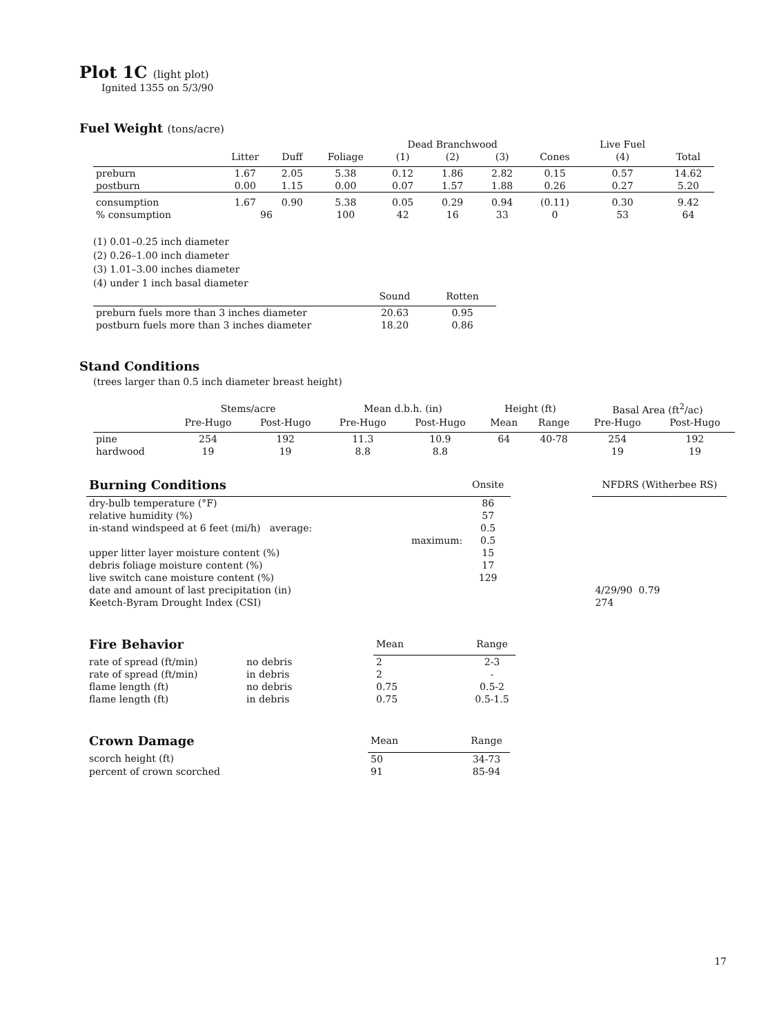Plot 1C (light plot)
Ignited 1355 on 5/3/90
Fuel Weight (tons/acre)
| | | | | Dead Branchwood | | | | Live Fuel | |
| --- | --- | --- | --- | --- | --- | --- | --- | --- | --- |
| | Litter | Duff | Foliage | (1) | (2) | (3) | Cones | (4) | Total |
| preburn | 1.67 | 2.05 | 5.38 | 0.12 | 1.86 | 2.82 | 0.15 | 0.57 | 14.62 |
| postburn | 0.00 | 1.15 | 0.00 | 0.07 | 1.57 | 1.88 | 0.26 | 0.27 | 5.20 |
| consumption | 1.67 | 0.90 | 5.38 | 0.05 | 0.29 | 0.94 | (0.11) | 0.30 | 9.42 |
| % consumption | 96 | | 100 | 42 | 16 | 33 | 0 | 53 | 64 |
(1) 0.01–0.25 inch diameter
(2) 0.26–1.00 inch diameter
(3) 1.01–3.00 inches diameter
(4) under 1 inch basal diameter
| | Sound | Rotten |
| --- | --- | --- |
| preburn fuels more than 3 inches diameter | 20.63 | 0.95 |
| postburn fuels more than 3 inches diameter | 18.20 | 0.86 |
Stand Conditions
(trees larger than 0.5 inch diameter breast height)
| | Stems/acre | | Mean d.b.h. (in) | | Height (ft) | | Basal Area (ft<sup>2</sup>/ac) | |
| --- | --- | --- | --- | --- | --- | --- | --- | --- |
| | Pre-Hugo | Post-Hugo | Pre-Hugo | Post-Hugo | Mean | Range | Pre-Hugo | Post-Hugo |
| pine | 254 | 192 | 11.3 | 10.9 | 64 | 40-78 | 254 | 192 |
| hardwood | 19 | 19 | 8.8 | 8.8 | | | 19 | 19 |
| Burning Conditions | Onsite | | NFDRS (Witherbee RS) |
| --- | --- | --- | --- |
| dry-bulb temperature (°F) | 86 | | |
| relative humidity (%) | 57 | | |
| in-stand windspeed at 6 feet (mi/h) average: | 0.5 | | |
| maximum: | 0.5 | | |
| upper litter layer moisture content (%) | 15 | | |
| debris foliage moisture content (%) | 17 | | |
| live switch cane moisture content (%) | 129 | | |
| date and amount of last precipitation (in) | | | 4/29/90 0.79 |
| Keetch-Byram Drought Index (CSI) | | | 274 |
| Fire Behavior | | Mean | Range |
| --- | --- | --- | --- |
| rate of spread (ft/min) | no debris | 2 | 2-3 |
| rate of spread (ft/min) | in debris | 2 | - |
| flame length (ft) | no debris | 0.75 | 0.5-2 |
| flame length (ft) | in debris | 0.75 | 0.5-1.5 |
| Crown Damage | Mean | Range |
| --- | --- | --- |
| scorch height (ft) | 50 | 34-73 |
| percent of crown scorched | 91 | 85-94 |
17